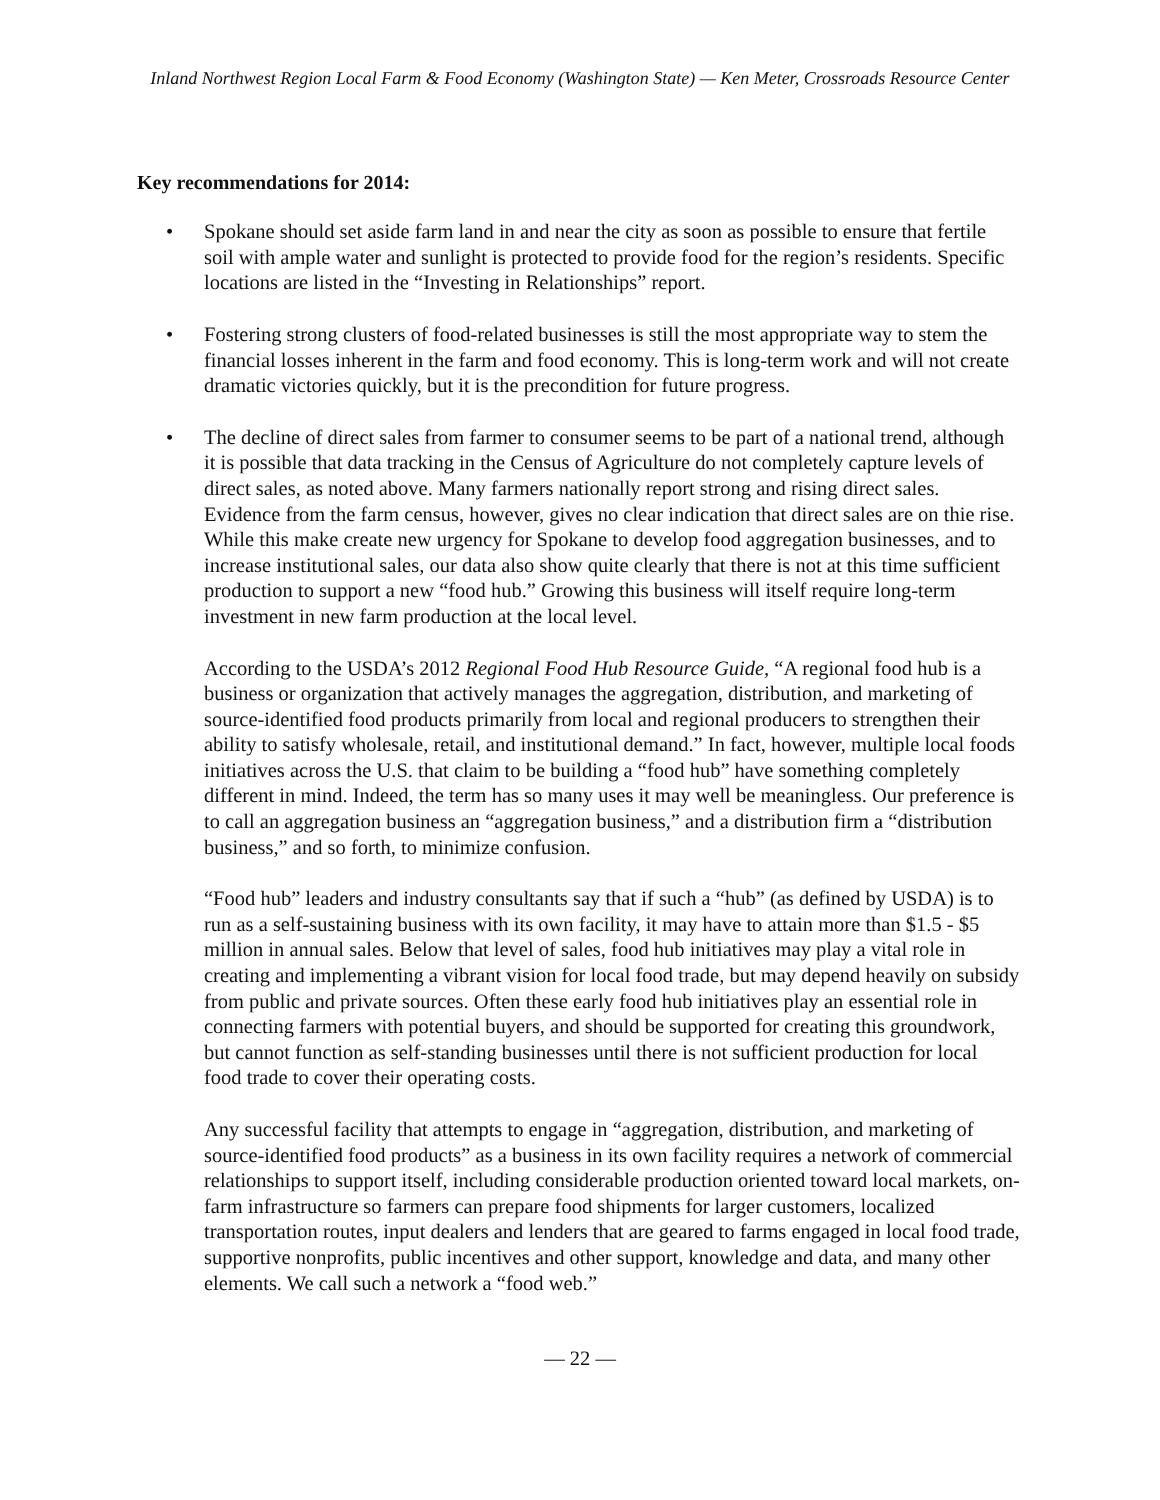Inland Northwest Region Local Farm & Food Economy (Washington State) — Ken Meter, Crossroads Resource Center
Key recommendations for 2014:
• Spokane should set aside farm land in and near the city as soon as possible to ensure that fertile soil with ample water and sunlight is protected to provide food for the region’s residents. Specific locations are listed in the “Investing in Relationships” report.
• Fostering strong clusters of food-related businesses is still the most appropriate way to stem the financial losses inherent in the farm and food economy. This is long-term work and will not create dramatic victories quickly, but it is the precondition for future progress.
• The decline of direct sales from farmer to consumer seems to be part of a national trend, although it is possible that data tracking in the Census of Agriculture do not completely capture levels of direct sales, as noted above. Many farmers nationally report strong and rising direct sales. Evidence from the farm census, however, gives no clear indication that direct sales are on thie rise. While this make create new urgency for Spokane to develop food aggregation businesses, and to increase institutional sales, our data also show quite clearly that there is not at this time sufficient production to support a new “food hub.” Growing this business will itself require long-term investment in new farm production at the local level.
According to the USDA’s 2012 Regional Food Hub Resource Guide, “A regional food hub is a business or organization that actively manages the aggregation, distribution, and marketing of source-identified food products primarily from local and regional producers to strengthen their ability to satisfy wholesale, retail, and institutional demand.” In fact, however, multiple local foods initiatives across the U.S. that claim to be building a “food hub” have something completely different in mind. Indeed, the term has so many uses it may well be meaningless. Our preference is to call an aggregation business an “aggregation business,” and a distribution firm a “distribution business,” and so forth, to minimize confusion.
“Food hub” leaders and industry consultants say that if such a “hub” (as defined by USDA) is to run as a self-sustaining business with its own facility, it may have to attain more than $1.5 - $5 million in annual sales. Below that level of sales, food hub initiatives may play a vital role in creating and implementing a vibrant vision for local food trade, but may depend heavily on subsidy from public and private sources. Often these early food hub initiatives play an essential role in connecting farmers with potential buyers, and should be supported for creating this groundwork, but cannot function as self-standing businesses until there is not sufficient production for local food trade to cover their operating costs.
Any successful facility that attempts to engage in “aggregation, distribution, and marketing of source-identified food products” as a business in its own facility requires a network of commercial relationships to support itself, including considerable production oriented toward local markets, on-farm infrastructure so farmers can prepare food shipments for larger customers, localized transportation routes, input dealers and lenders that are geared to farms engaged in local food trade, supportive nonprofits, public incentives and other support, knowledge and data, and many other elements. We call such a network a “food web.”
— 22 —